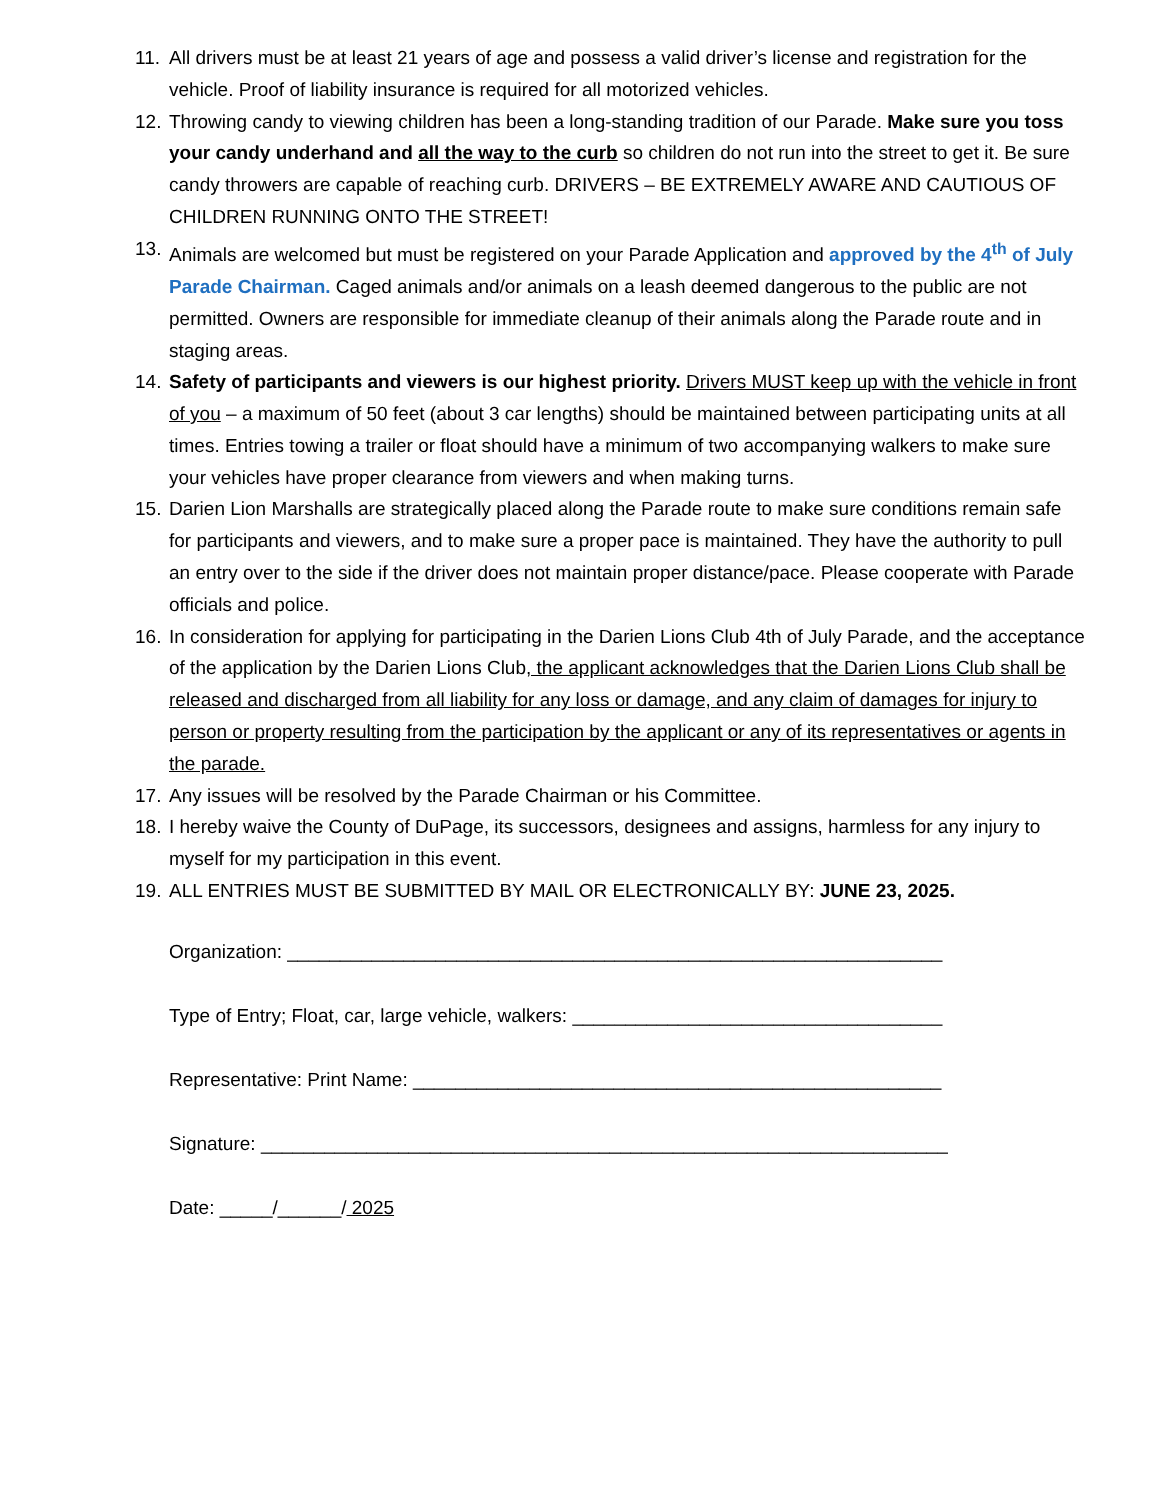11.
All drivers must be at least 21 years of age and possess a valid driver’s license and registration for the vehicle. Proof of liability insurance is required for all motorized vehicles.
12.
Throwing candy to viewing children has been a long-standing tradition of our Parade. Make sure you toss your candy underhand and all the way to the curb so children do not run into the street to get it. Be sure candy throwers are capable of reaching curb. DRIVERS – BE EXTREMELY AWARE AND CAUTIOUS OF CHILDREN RUNNING ONTO THE STREET!
13.
Animals are welcomed but must be registered on your Parade Application and approved by the 4<sup>th</sup> of July Parade Chairman. Caged animals and/or animals on a leash deemed dangerous to the public are not permitted. Owners are responsible for immediate cleanup of their animals along the Parade route and in staging areas.
14.
Safety of participants and viewers is our highest priority. Drivers MUST keep up with the vehicle in front of you – a maximum of 50 feet (about 3 car lengths) should be maintained between participating units at all times. Entries towing a trailer or float should have a minimum of two accompanying walkers to make sure your vehicles have proper clearance from viewers and when making turns.
15.
Darien Lion Marshalls are strategically placed along the Parade route to make sure conditions remain safe for participants and viewers, and to make sure a proper pace is maintained. They have the authority to pull an entry over to the side if the driver does not maintain proper distance/pace. Please cooperate with Parade officials and police.
16.
In consideration for applying for participating in the Darien Lions Club 4th of July Parade, and the acceptance of the application by the Darien Lions Club, the applicant acknowledges that the Darien Lions Club shall be released and discharged from all liability for any loss or damage, and any claim of damages for injury to person or property resulting from the participation by the applicant or any of its representatives or agents in the parade.
17.
Any issues will be resolved by the Parade Chairman or his Committee.
18.
I hereby waive the County of DuPage, its successors, designees and assigns, harmless for any injury to myself for my participation in this event.
19.
ALL ENTRIES MUST BE SUBMITTED BY MAIL OR ELECTRONICALLY BY: JUNE 23, 2025.
Organization: ______________________________________________________________
Type of Entry; Float, car, large vehicle, walkers: ___________________________________
Representative: Print Name: __________________________________________________
Signature: _________________________________________________________________
Date: _____/______/ 2025